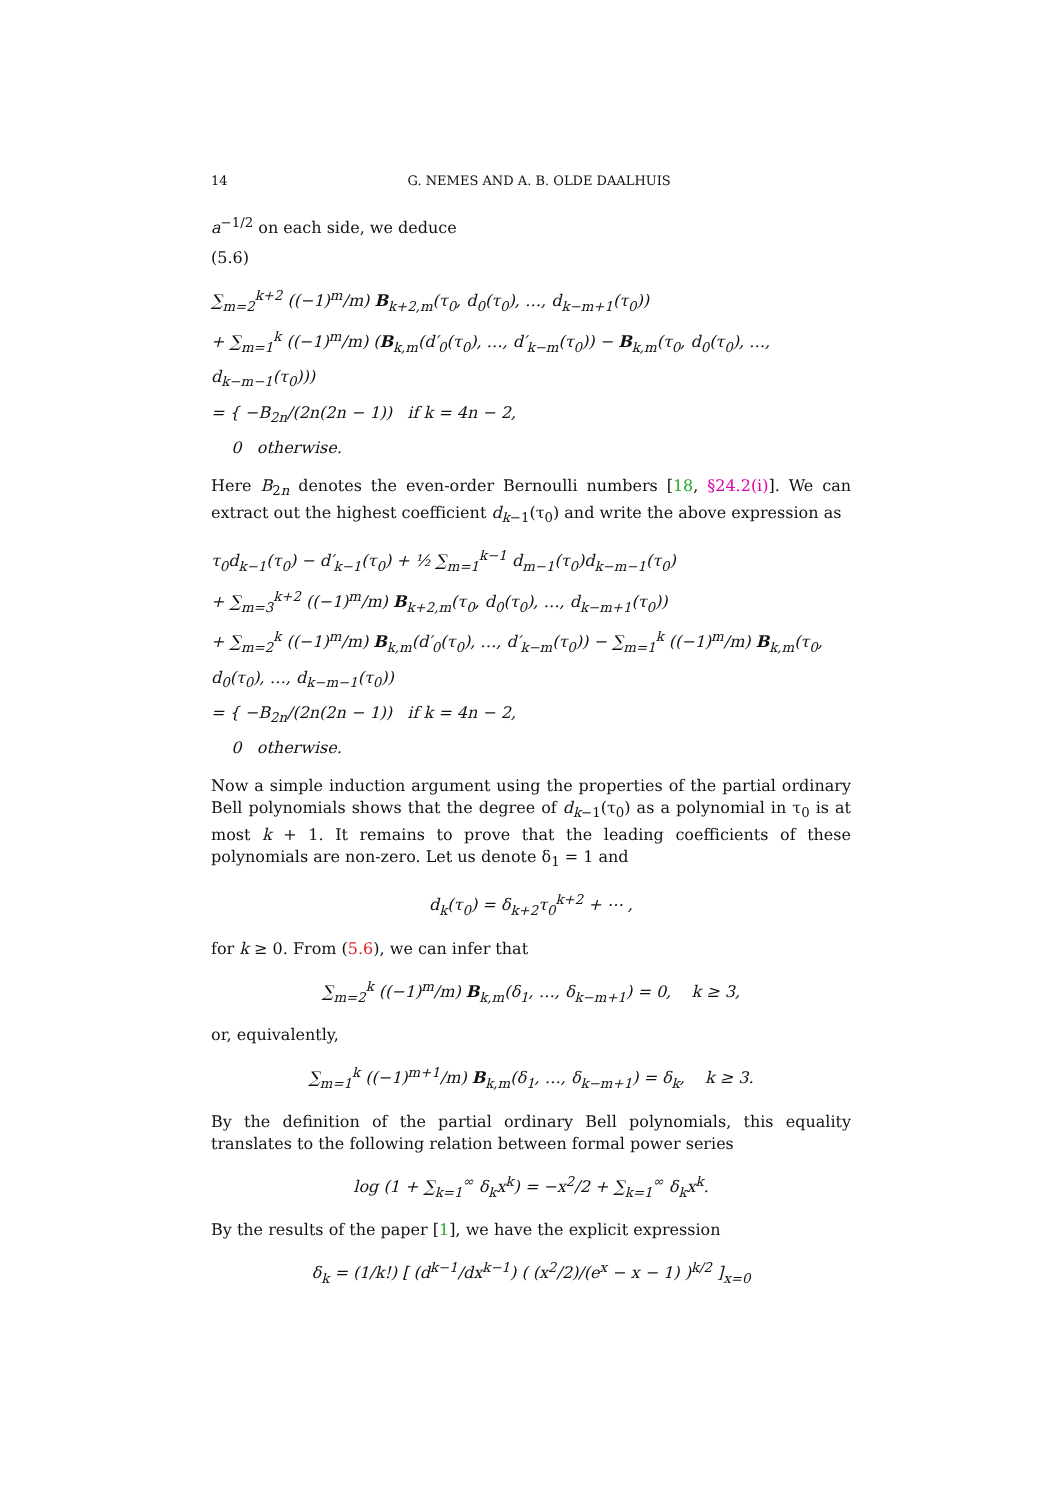14 G. NEMES AND A. B. OLDE DAALHUIS
a<sup>−1/2</sup> on each side, we deduce
(5.6)
∑<sub>m=2</sub><sup>k+2</sup> ((−1)<sup>m</sup>/m) B<sub>k+2,m</sub>(τ<sub>0</sub>, d<sub>0</sub>(τ<sub>0</sub>), …, d<sub>k−m+1</sub>(τ<sub>0</sub>))
+ ∑<sub>m=1</sub><sup>k</sup> ((−1)<sup>m</sup>/m) (B<sub>k,m</sub>(d′<sub>0</sub>(τ<sub>0</sub>), …, d′<sub>k−m</sub>(τ<sub>0</sub>)) − B<sub>k,m</sub>(τ<sub>0</sub>, d<sub>0</sub>(τ<sub>0</sub>), …, d<sub>k−m−1</sub>(τ<sub>0</sub>)))
= { −B<sub>2n</sub>/(2n(2n − 1)) if k = 4n − 2,
0 otherwise.
Here B<sub>2n</sub> denotes the even-order Bernoulli numbers [18, §24.2(i)]. We can extract out the highest coefficient d<sub>k−1</sub>(τ<sub>0</sub>) and write the above expression as
τ<sub>0</sub>d<sub>k−1</sub>(τ<sub>0</sub>) − d′<sub>k−1</sub>(τ<sub>0</sub>) + ½ ∑<sub>m=1</sub><sup>k−1</sup> d<sub>m−1</sub>(τ<sub>0</sub>)d<sub>k−m−1</sub>(τ<sub>0</sub>)
+ ∑<sub>m=3</sub><sup>k+2</sup> ((−1)<sup>m</sup>/m) B<sub>k+2,m</sub>(τ<sub>0</sub>, d<sub>0</sub>(τ<sub>0</sub>), …, d<sub>k−m+1</sub>(τ<sub>0</sub>))
+ ∑<sub>m=2</sub><sup>k</sup> ((−1)<sup>m</sup>/m) B<sub>k,m</sub>(d′<sub>0</sub>(τ<sub>0</sub>), …, d′<sub>k−m</sub>(τ<sub>0</sub>)) − ∑<sub>m=1</sub><sup>k</sup> ((−1)<sup>m</sup>/m) B<sub>k,m</sub>(τ<sub>0</sub>, d<sub>0</sub>(τ<sub>0</sub>), …, d<sub>k−m−1</sub>(τ<sub>0</sub>))
= { −B<sub>2n</sub>/(2n(2n − 1)) if k = 4n − 2,
0 otherwise.
Now a simple induction argument using the properties of the partial ordinary Bell polynomials shows that the degree of d<sub>k−1</sub>(τ<sub>0</sub>) as a polynomial in τ<sub>0</sub> is at most k + 1. It remains to prove that the leading coefficients of these polynomials are non-zero. Let us denote δ<sub>1</sub> = 1 and
d<sub>k</sub>(τ<sub>0</sub>) = δ<sub>k+2</sub>τ<sub>0</sub><sup>k+2</sup> + ⋯ ,
for k ≥ 0. From (5.6), we can infer that
∑<sub>m=2</sub><sup>k</sup> ((−1)<sup>m</sup>/m) B<sub>k,m</sub>(δ<sub>1</sub>, …, δ<sub>k−m+1</sub>) = 0, k ≥ 3,
or, equivalently,
∑<sub>m=1</sub><sup>k</sup> ((−1)<sup>m+1</sup>/m) B<sub>k,m</sub>(δ<sub>1</sub>, …, δ<sub>k−m+1</sub>) = δ<sub>k</sub>, k ≥ 3.
By the definition of the partial ordinary Bell polynomials, this equality translates to the following relation between formal power series
log (1 + ∑<sub>k=1</sub><sup>∞</sup> δ<sub>k</sub>x<sup>k</sup>) = −x<sup>2</sup>/2 + ∑<sub>k=1</sub><sup>∞</sup> δ<sub>k</sub>x<sup>k</sup>.
By the results of the paper [1], we have the explicit expression
δ<sub>k</sub> = (1/k!) [ (d<sup>k−1</sup>/dx<sup>k−1</sup>) ( (x<sup>2</sup>/2)/(e<sup>x</sup> − x − 1) )<sup>k/2</sup> ]<sub>x=0</sub>